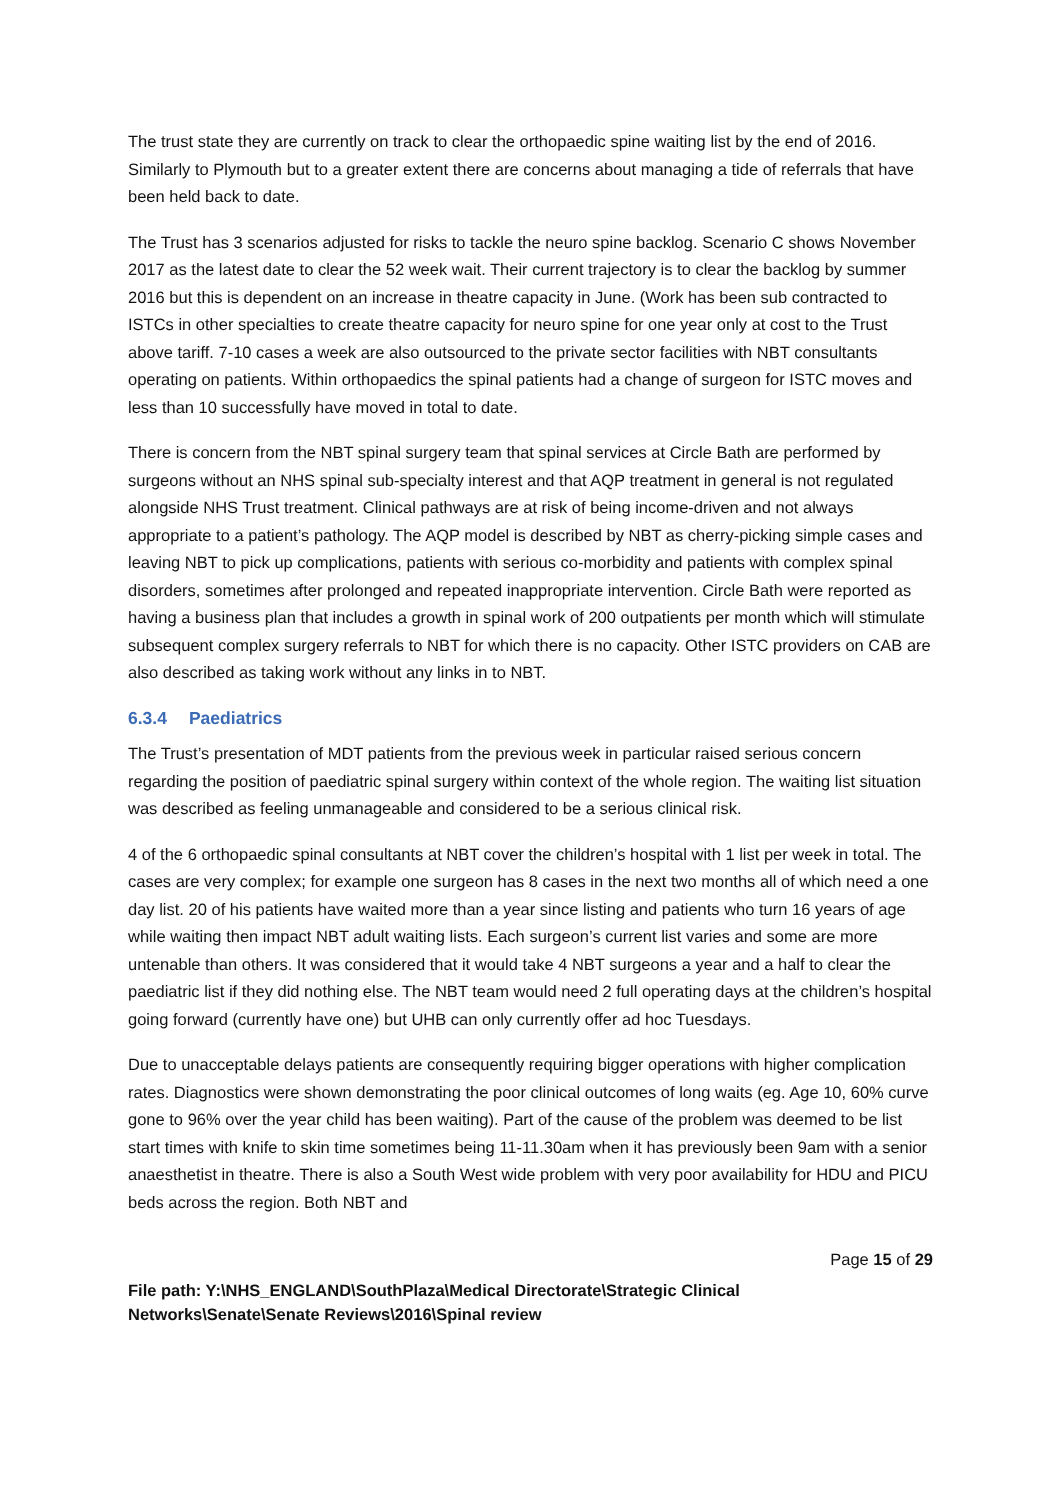The trust state they are currently on track to clear the orthopaedic spine waiting list by the end of 2016. Similarly to Plymouth but to a greater extent there are concerns about managing a tide of referrals that have been held back to date.
The Trust has 3 scenarios adjusted for risks to tackle the neuro spine backlog. Scenario C shows November 2017 as the latest date to clear the 52 week wait. Their current trajectory is to clear the backlog by summer 2016 but this is dependent on an increase in theatre capacity in June. (Work has been sub contracted to ISTCs in other specialties to create theatre capacity for neuro spine for one year only at cost to the Trust above tariff. 7-10 cases a week are also outsourced to the private sector facilities with NBT consultants operating on patients. Within orthopaedics the spinal patients had a change of surgeon for ISTC moves and less than 10 successfully have moved in total to date.
There is concern from the NBT spinal surgery team that spinal services at Circle Bath are performed by surgeons without an NHS spinal sub-specialty interest and that AQP treatment in general is not regulated alongside NHS Trust treatment. Clinical pathways are at risk of being income-driven and not always appropriate to a patient’s pathology. The AQP model is described by NBT as cherry-picking simple cases and leaving NBT to pick up complications, patients with serious co-morbidity and patients with complex spinal disorders, sometimes after prolonged and repeated inappropriate intervention. Circle Bath were reported as having a business plan that includes a growth in spinal work of 200 outpatients per month which will stimulate subsequent complex surgery referrals to NBT for which there is no capacity. Other ISTC providers on CAB are also described as taking work without any links in to NBT.
6.3.4 Paediatrics
The Trust’s presentation of MDT patients from the previous week in particular raised serious concern regarding the position of paediatric spinal surgery within context of the whole region. The waiting list situation was described as feeling unmanageable and considered to be a serious clinical risk.
4 of the 6 orthopaedic spinal consultants at NBT cover the children’s hospital with 1 list per week in total. The cases are very complex; for example one surgeon has 8 cases in the next two months all of which need a one day list. 20 of his patients have waited more than a year since listing and patients who turn 16 years of age while waiting then impact NBT adult waiting lists. Each surgeon’s current list varies and some are more untenable than others. It was considered that it would take 4 NBT surgeons a year and a half to clear the paediatric list if they did nothing else. The NBT team would need 2 full operating days at the children’s hospital going forward (currently have one) but UHB can only currently offer ad hoc Tuesdays.
Due to unacceptable delays patients are consequently requiring bigger operations with higher complication rates. Diagnostics were shown demonstrating the poor clinical outcomes of long waits (eg. Age 10, 60% curve gone to 96% over the year child has been waiting). Part of the cause of the problem was deemed to be list start times with knife to skin time sometimes being 11-11.30am when it has previously been 9am with a senior anaesthetist in theatre. There is also a South West wide problem with very poor availability for HDU and PICU beds across the region. Both NBT and
Page 15 of 29
File path: Y:\NHS_ENGLAND\SouthPlaza\Medical Directorate\Strategic Clinical Networks\Senate\Senate Reviews\2016\Spinal review